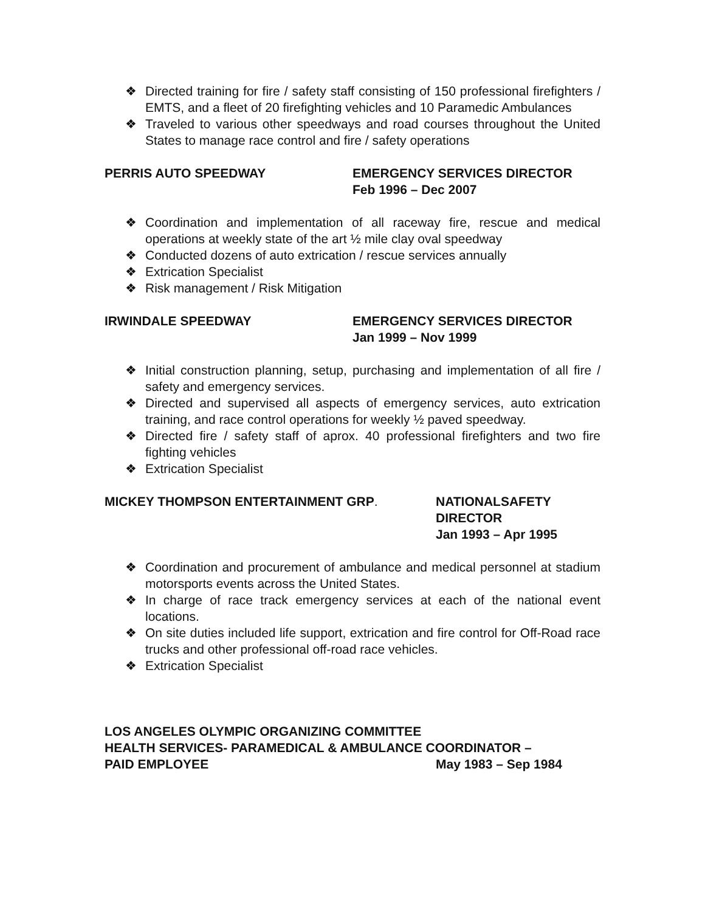❖ Directed training for fire / safety staff consisting of 150 professional firefighters / EMTS, and a fleet of 20 firefighting vehicles and 10 Paramedic Ambulances
❖ Traveled to various other speedways and road courses throughout the United States to manage race control and fire / safety operations
PERRIS AUTO SPEEDWAY EMERGENCY SERVICES DIRECTOR
Feb 1996 – Dec 2007
❖ Coordination and implementation of all raceway fire, rescue and medical operations at weekly state of the art ½ mile clay oval speedway
❖ Conducted dozens of auto extrication / rescue services annually
❖ Extrication Specialist
❖ Risk management / Risk Mitigation
IRWINDALE SPEEDWAY EMERGENCY SERVICES DIRECTOR
Jan 1999 – Nov 1999
❖ Initial construction planning, setup, purchasing and implementation of all fire / safety and emergency services.
❖ Directed and supervised all aspects of emergency services, auto extrication training, and race control operations for weekly ½ paved speedway.
❖ Directed fire / safety staff of aprox. 40 professional firefighters and two fire fighting vehicles
❖ Extrication Specialist
MICKEY THOMPSON ENTERTAINMENT GRP. NATIONALSAFETY
DIRECTOR
Jan 1993 – Apr 1995
❖ Coordination and procurement of ambulance and medical personnel at stadium motorsports events across the United States.
❖ In charge of race track emergency services at each of the national event locations.
❖ On site duties included life support, extrication and fire control for Off-Road race trucks and other professional off-road race vehicles.
❖ Extrication Specialist
LOS ANGELES OLYMPIC ORGANIZING COMMITTEE
HEALTH SERVICES- PARAMEDICAL & AMBULANCE COORDINATOR –
PAID EMPLOYEE May 1983 – Sep 1984